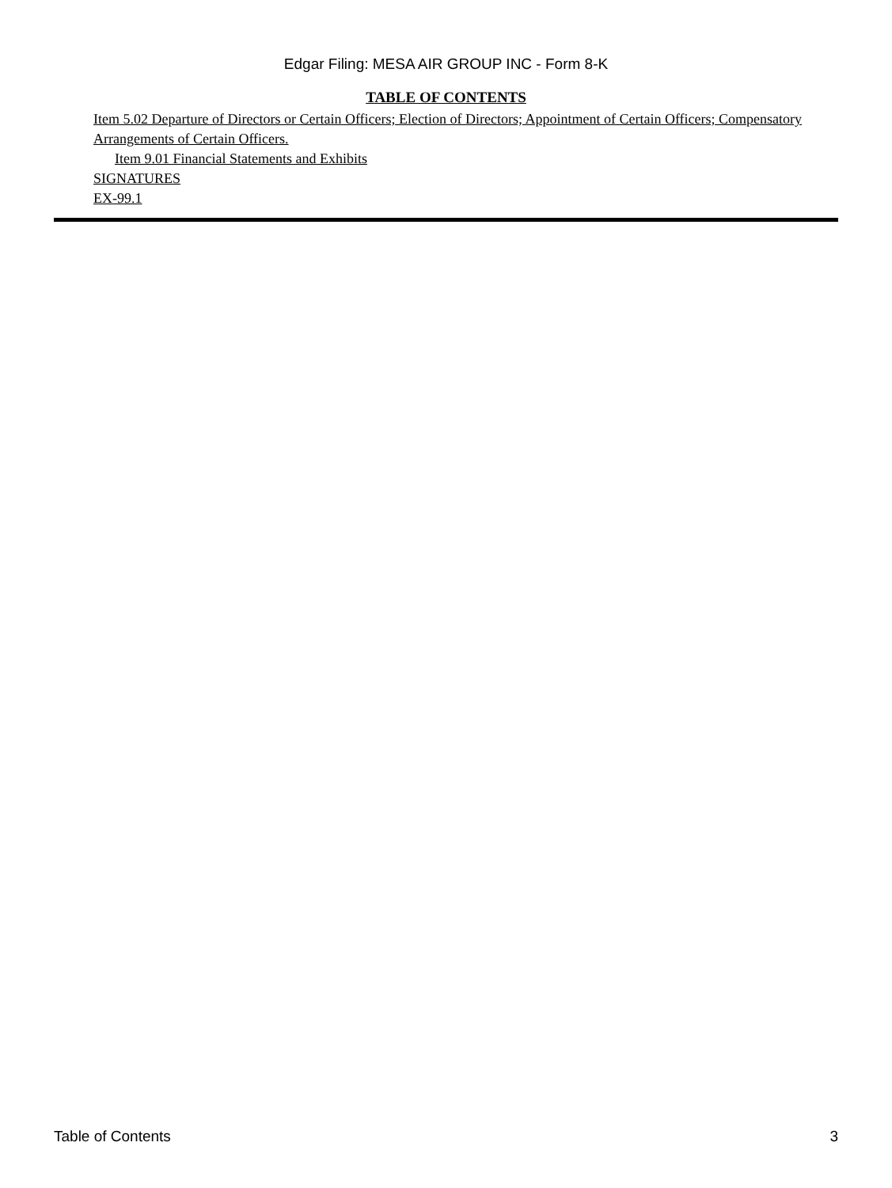Edgar Filing: MESA AIR GROUP INC - Form 8-K
TABLE OF CONTENTS
Item 5.02 Departure of Directors or Certain Officers; Election of Directors; Appointment of Certain Officers; Compensatory Arrangements of Certain Officers.
Item 9.01 Financial Statements and Exhibits
SIGNATURES
EX-99.1
Table of Contents 3